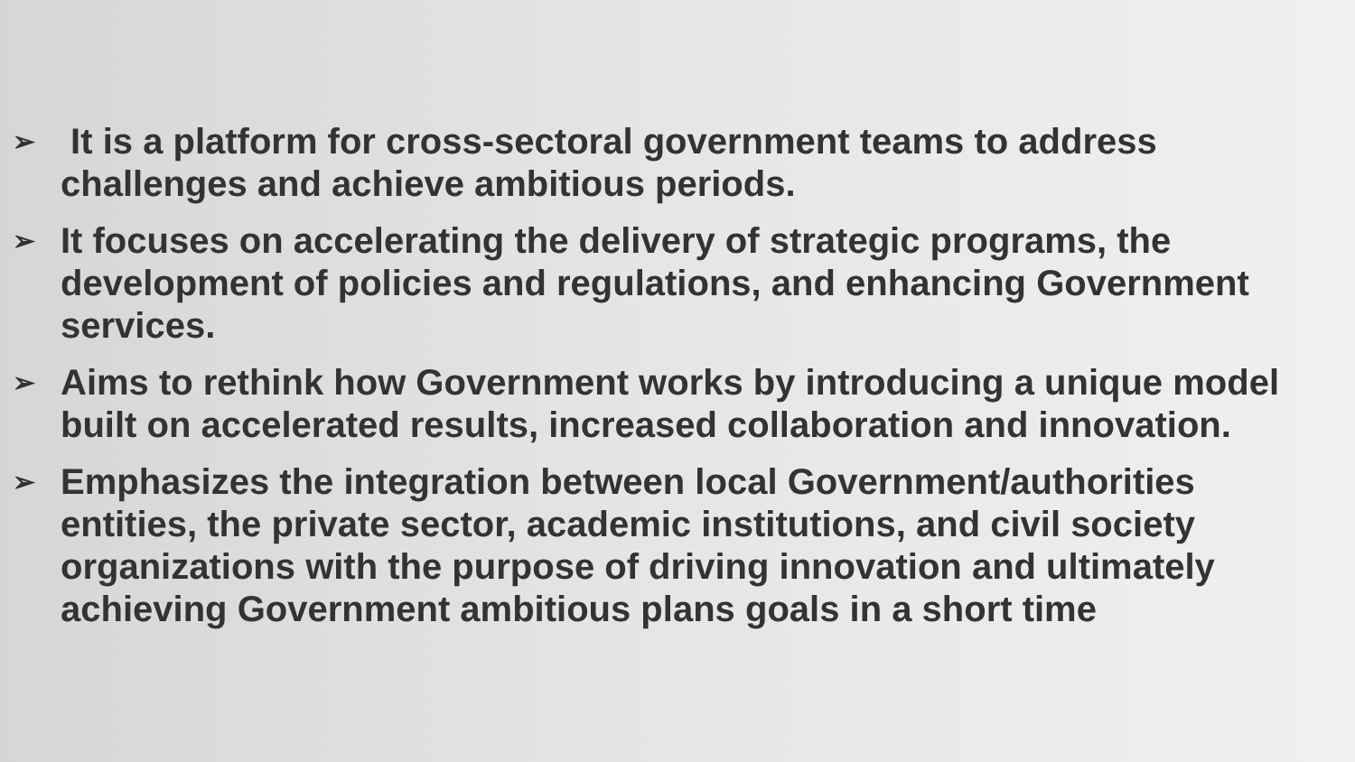➢ It is a platform for cross-sectoral government teams to address challenges and achieve ambitious periods.
➢ It focuses on accelerating the delivery of strategic programs, the development of policies and regulations, and enhancing Government services.
➢ Aims to rethink how Government works by introducing a unique model built on accelerated results, increased collaboration and innovation.
➢ Emphasizes the integration between local Government/authorities entities, the private sector, academic institutions, and civil society organizations with the purpose of driving innovation and ultimately achieving Government ambitious plans goals in a short time